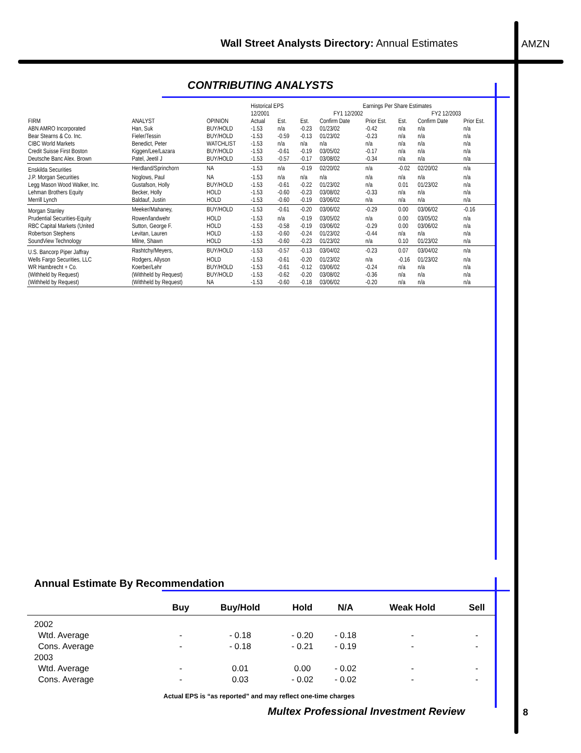Wall Street Analysts Directory: Annual Estimates
AMZN
CONTRIBUTING ANALYSTS
| | | | Historical EPS | | Earnings Per Share Estimates | | | | | |
| | | | 12/2001 | | FY1 12/2002 | | | FY2 12/2003 | | |
| FIRM | ANALYST | OPINION | Actual | Est. | Est. | Confirm Date | Prior Est. | Est. | Confirm Date | Prior Est. |
| ABN AMRO Incorporated | Han, Suk | BUY/HOLD | -1.53 | n/a | -0.23 | 01/23/02 | -0.42 | n/a | n/a | n/a |
| Bear Stearns & Co. Inc. | Fieler/Tessin | BUY/HOLD | -1.53 | -0.59 | -0.13 | 01/23/02 | -0.23 | n/a | n/a | n/a |
| CIBC World Markets | Benedict, Peter | WATCHLIST | -1.53 | n/a | n/a | n/a | n/a | n/a | n/a | n/a |
| Credit Suisse First Boston | Kiggen/Lee/Lazara | BUY/HOLD | -1.53 | -0.61 | -0.19 | 03/05/02 | -0.17 | n/a | n/a | n/a |
| Deutsche Banc Alex. Brown | Patel, Jeetil J | BUY/HOLD | -1.53 | -0.57 | -0.17 | 03/08/02 | -0.34 | n/a | n/a | n/a |
| Enskilda Securities | Herdland/Sprinchorn | NA | -1.53 | n/a | -0.19 | 02/20/02 | n/a | -0.02 | 02/20/02 | n/a |
| J.P. Morgan Securities | Noglows, Paul | NA | -1.53 | n/a | n/a | n/a | n/a | n/a | n/a | n/a |
| Legg Mason Wood Walker, Inc. | Gustafson, Holly | BUY/HOLD | -1.53 | -0.61 | -0.22 | 01/23/02 | n/a | 0.01 | 01/23/02 | n/a |
| Lehman Brothers Equity | Becker, Holly | HOLD | -1.53 | -0.60 | -0.23 | 03/08/02 | -0.33 | n/a | n/a | n/a |
| Merrill Lynch | Baldauf, Justin | HOLD | -1.53 | -0.60 | -0.19 | 03/06/02 | n/a | n/a | n/a | n/a |
| Morgan Stanley | Meeker/Mahaney, | BUY/HOLD | -1.53 | -0.61 | -0.20 | 03/06/02 | -0.29 | 0.00 | 03/06/02 | -0.16 |
| Prudential Securities-Equity | Rowen/landwehr | HOLD | -1.53 | n/a | -0.19 | 03/05/02 | n/a | 0.00 | 03/05/02 | n/a |
| RBC Capital Markets (United | Sutton, George F. | HOLD | -1.53 | -0.58 | -0.19 | 03/06/02 | -0.29 | 0.00 | 03/06/02 | n/a |
| Robertson Stephens | Levitan, Lauren | HOLD | -1.53 | -0.60 | -0.24 | 01/23/02 | -0.44 | n/a | n/a | n/a |
| SoundView Technology | Milne, Shawn | HOLD | -1.53 | -0.60 | -0.23 | 01/23/02 | n/a | 0.10 | 01/23/02 | n/a |
| U.S. Bancorp Piper Jaffray | Rashtchy/Meyers, | BUY/HOLD | -1.53 | -0.57 | -0.13 | 03/04/02 | -0.23 | 0.07 | 03/04/02 | n/a |
| Wells Fargo Securities, LLC | Rodgers, Allyson | HOLD | -1.53 | -0.61 | -0.20 | 01/23/02 | n/a | -0.16 | 01/23/02 | n/a |
| WR Hambrecht + Co. | Koerber/Lehr | BUY/HOLD | -1.53 | -0.61 | -0.12 | 03/06/02 | -0.24 | n/a | n/a | n/a |
| (Withheld by Request) | (Withheld by Request) | BUY/HOLD | -1.53 | -0.62 | -0.20 | 03/08/02 | -0.36 | n/a | n/a | n/a |
| (Withheld by Request) | (Withheld by Request) | NA | -1.53 | -0.60 | -0.18 | 03/06/02 | -0.20 | n/a | n/a | n/a |
Annual Estimate By Recommendation
| | Buy | Buy/Hold | Hold | N/A | Weak Hold | Sell |
| --- | --- | --- | --- | --- | --- | --- |
| 2002 | | | | | | |
| Wtd. Average | - | - 0.18 | - 0.20 | - 0.18 | - | - |
| Cons. Average | - | - 0.18 | - 0.21 | - 0.19 | - | - |
| 2003 | | | | | | |
| Wtd. Average | - | 0.01 | 0.00 | - 0.02 | - | - |
| Cons. Average | - | 0.03 | - 0.02 | - 0.02 | - | - |
Actual EPS is “as reported” and may reflect one-time charges
Multex Professional Investment Review
8